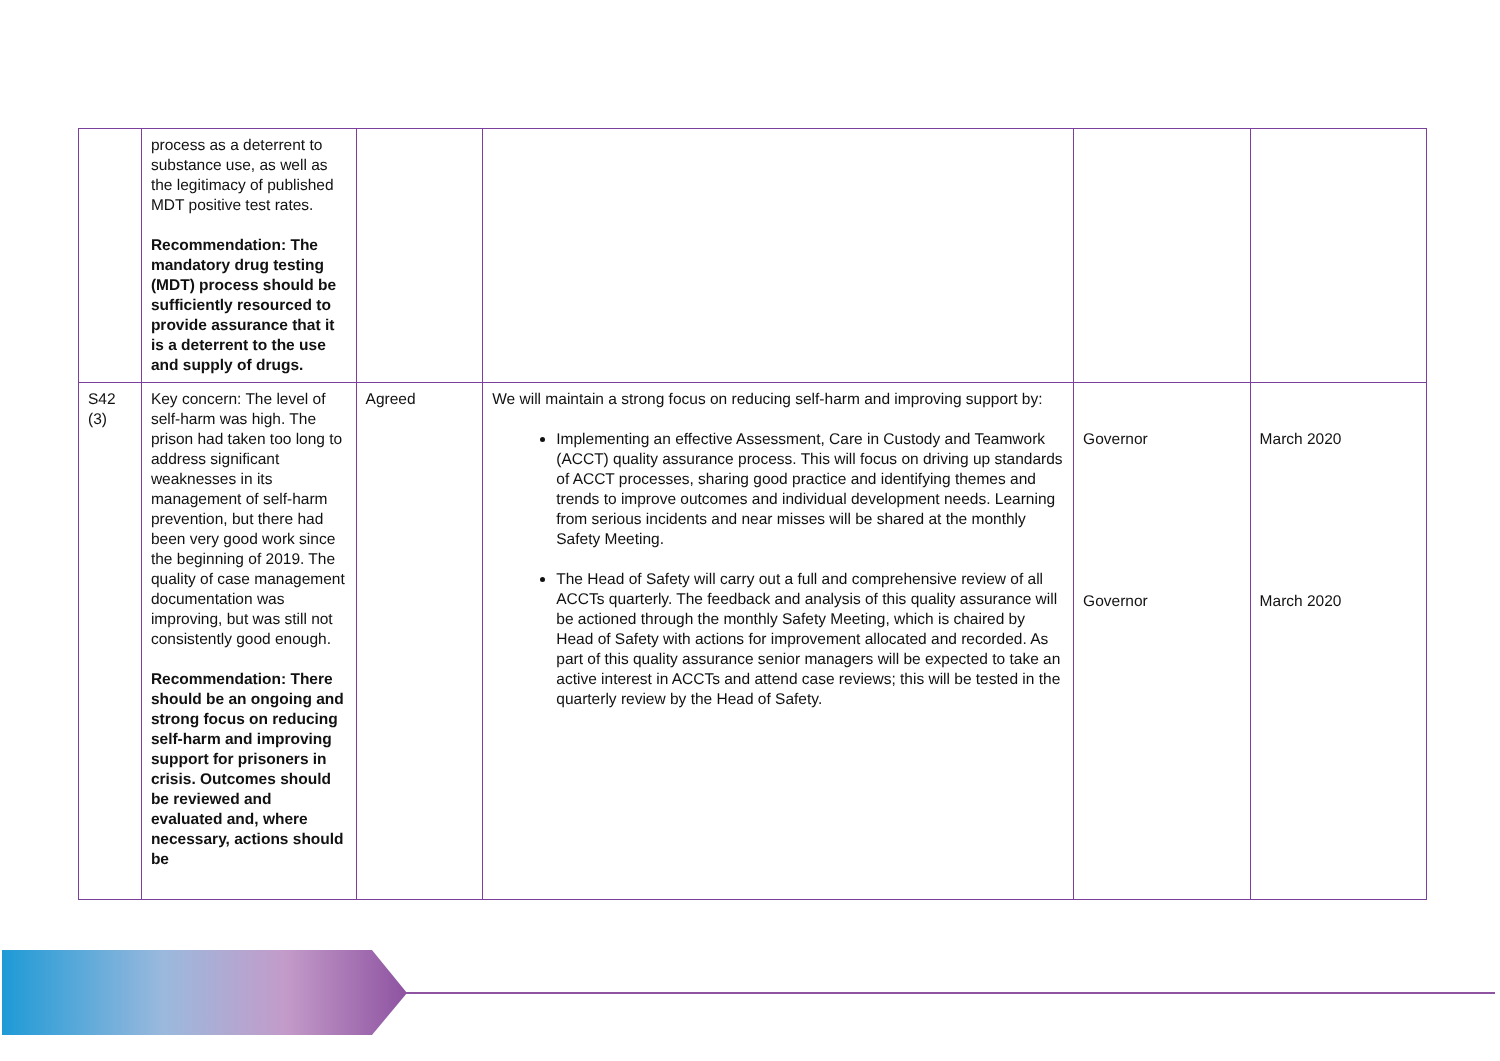| | process as a deterrent to substance use, as well as the legitimacy of published MDT positive test rates. Recommendation: The mandatory drug testing (MDT) process should be sufficiently resourced to provide assurance that it is a deterrent to the use and supply of drugs. | | | | |
| S42 (3) | Key concern: The level of self-harm was high. The prison had taken too long to address significant weaknesses in its management of self-harm prevention, but there had been very good work since the beginning of 2019. The quality of case management documentation was improving, but was still not consistently good enough. Recommendation: There should be an ongoing and strong focus on reducing self-harm and improving support for prisoners in crisis. Outcomes should be reviewed and evaluated and, where necessary, actions should be | Agreed | We will maintain a strong focus on reducing self-harm and improving support by: Implementing an effective Assessment, Care in Custody and Teamwork (ACCT) quality assurance process. This will focus on driving up standards of ACCT processes, sharing good practice and identifying themes and trends to improve outcomes and individual development needs. Learning from serious incidents and near misses will be shared at the monthly Safety Meeting. The Head of Safety will carry out a full and comprehensive review of all ACCTs quarterly. The feedback and analysis of this quality assurance will be actioned through the monthly Safety Meeting, which is chaired by Head of Safety with actions for improvement allocated and recorded. As part of this quality assurance senior managers will be expected to take an active interest in ACCTs and attend case reviews; this will be tested in the quarterly review by the Head of Safety. | Governor Governor | March 2020 March 2020 |